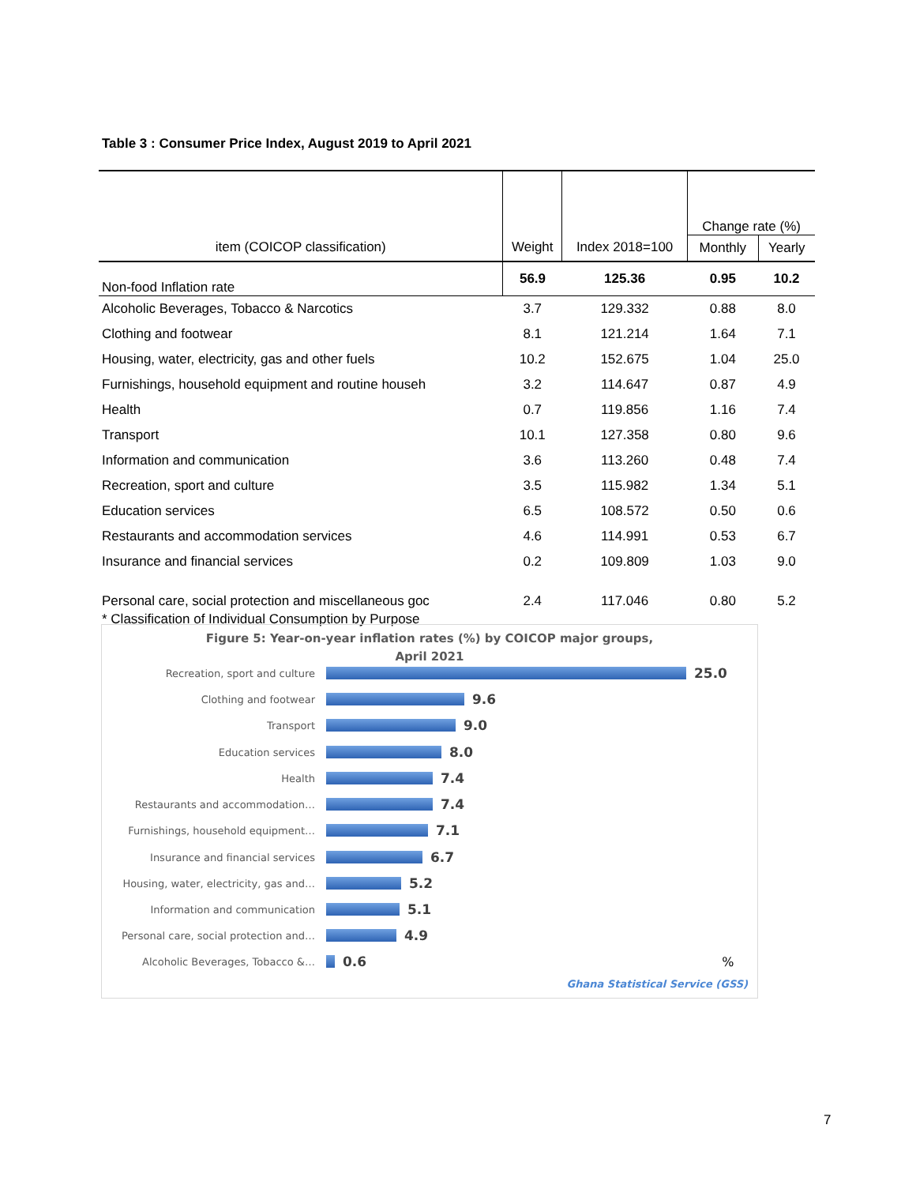Table 3 : Consumer Price Index, August 2019 to April 2021
| | | | Change rate (%) | |
| item (COICOP classification) | Weight | Index 2018=100 | Monthly | Yearly |
| Non-food Inflation rate | 56.9 | 125.36 | 0.95 | 10.2 |
| Alcoholic Beverages, Tobacco & Narcotics | 3.7 | 129.332 | 0.88 | 8.0 |
| Clothing and footwear | 8.1 | 121.214 | 1.64 | 7.1 |
| Housing, water, electricity, gas and other fuels | 10.2 | 152.675 | 1.04 | 25.0 |
| Furnishings, household equipment and routine househ | 3.2 | 114.647 | 0.87 | 4.9 |
| Health | 0.7 | 119.856 | 1.16 | 7.4 |
| Transport | 10.1 | 127.358 | 0.80 | 9.6 |
| Information and communication | 3.6 | 113.260 | 0.48 | 7.4 |
| Recreation, sport and culture | 3.5 | 115.982 | 1.34 | 5.1 |
| Education services | 6.5 | 108.572 | 0.50 | 0.6 |
| Restaurants and accommodation services | 4.6 | 114.991 | 0.53 | 6.7 |
| Insurance and financial services | 0.2 | 109.809 | 1.03 | 9.0 |
| Personal care, social protection and miscellaneous goc | 2.4 | 117.046 | 0.80 | 5.2 |
| * Classification of Individual Consumption by Purpose | | | | |
Figure 5: Year-on-year inflation rates (%) by COICOP major groups,
April 2021
Recreation, sport and culture 25.0
Clothing and footwear 9.6
Transport 9.0
Education services 8.0
Health 7.4
Restaurants and accommodation… 7.4
Furnishings, household equipment… 7.1
Insurance and financial services 6.7
Housing, water, electricity, gas and… 5.2
Information and communication 5.1
Personal care, social protection and… 4.9
Alcoholic Beverages, Tobacco &… 0.6%
Ghana Statistical Service (GSS)
7